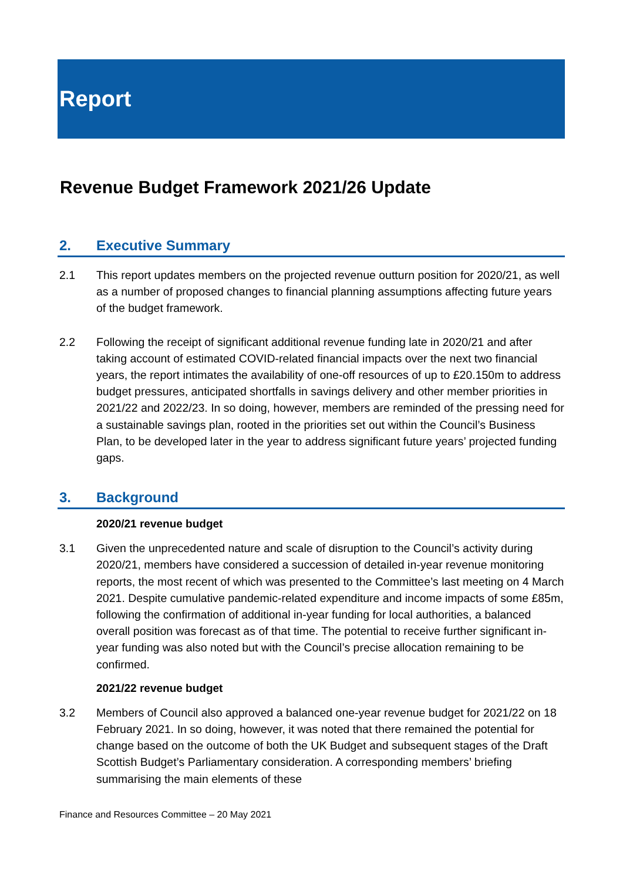Report
Revenue Budget Framework 2021/26 Update
2. Executive Summary
2.1 This report updates members on the projected revenue outturn position for 2020/21, as well as a number of proposed changes to financial planning assumptions affecting future years of the budget framework.
2.2 Following the receipt of significant additional revenue funding late in 2020/21 and after taking account of estimated COVID-related financial impacts over the next two financial years, the report intimates the availability of one-off resources of up to £20.150m to address budget pressures, anticipated shortfalls in savings delivery and other member priorities in 2021/22 and 2022/23. In so doing, however, members are reminded of the pressing need for a sustainable savings plan, rooted in the priorities set out within the Council’s Business Plan, to be developed later in the year to address significant future years’ projected funding gaps.
3. Background
2020/21 revenue budget
3.1 Given the unprecedented nature and scale of disruption to the Council’s activity during 2020/21, members have considered a succession of detailed in-year revenue monitoring reports, the most recent of which was presented to the Committee’s last meeting on 4 March 2021. Despite cumulative pandemic-related expenditure and income impacts of some £85m, following the confirmation of additional in-year funding for local authorities, a balanced overall position was forecast as of that time. The potential to receive further significant in-year funding was also noted but with the Council’s precise allocation remaining to be confirmed.
2021/22 revenue budget
3.2 Members of Council also approved a balanced one-year revenue budget for 2021/22 on 18 February 2021. In so doing, however, it was noted that there remained the potential for change based on the outcome of both the UK Budget and subsequent stages of the Draft Scottish Budget’s Parliamentary consideration. A corresponding members’ briefing summarising the main elements of these
Finance and Resources Committee – 20 May 2021